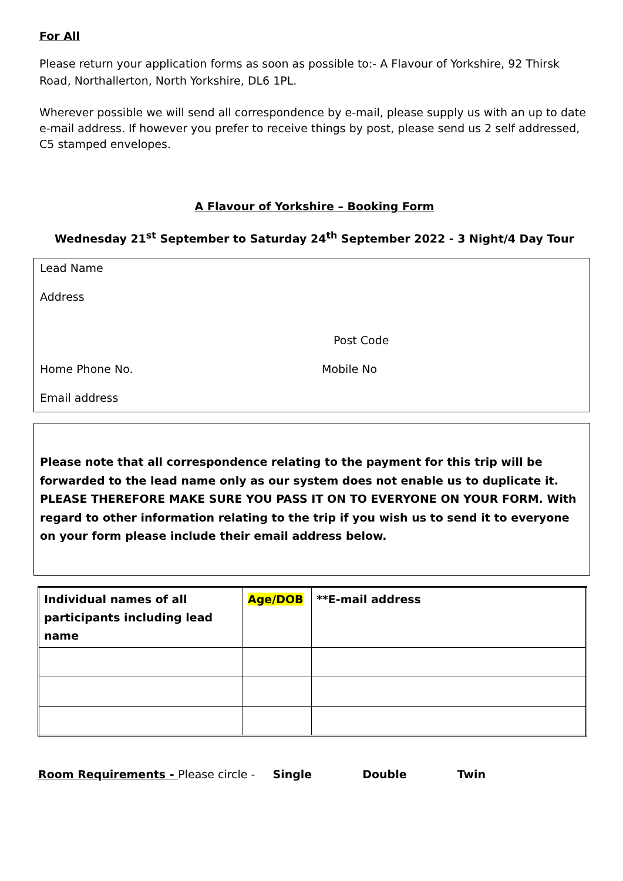For All
Please return your application forms as soon as possible to:- A Flavour of Yorkshire, 92 Thirsk Road, Northallerton, North Yorkshire, DL6 1PL.
Wherever possible we will send all correspondence by e-mail, please supply us with an up to date e-mail address. If however you prefer to receive things by post, please send us 2 self addressed, C5 stamped envelopes.
A Flavour of Yorkshire – Booking Form
Wednesday 21<sup>st</sup> September to Saturday 24<sup>th</sup> September 2022 - 3 Night/4 Day Tour
Lead Name
Address
Post Code
Home Phone No. Mobile No
Email address
Please note that all correspondence relating to the payment for this trip will be forwarded to the lead name only as our system does not enable us to duplicate it. PLEASE THEREFORE MAKE SURE YOU PASS IT ON TO EVERYONE ON YOUR FORM. With regard to other information relating to the trip if you wish us to send it to everyone on your form please include their email address below.
| Individual names of all participants including lead name | Age/DOB | **E-mail address |
| --- | --- | --- |
Room Requirements - Please circle - Single Double Twin